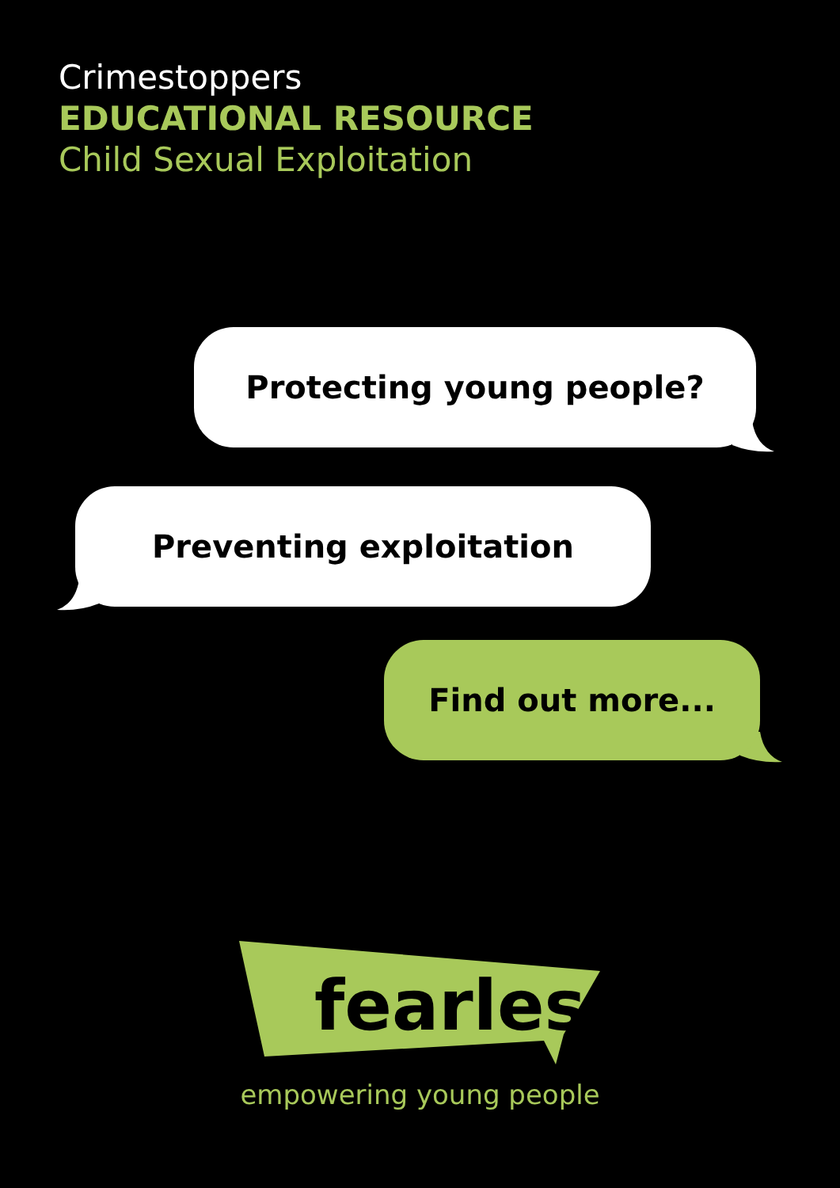Crimestoppers
EDUCATIONAL RESOURCE
Child Sexual Exploitation
Protecting young people?
Preventing exploitation
Find out more...
fearless
empowering young people